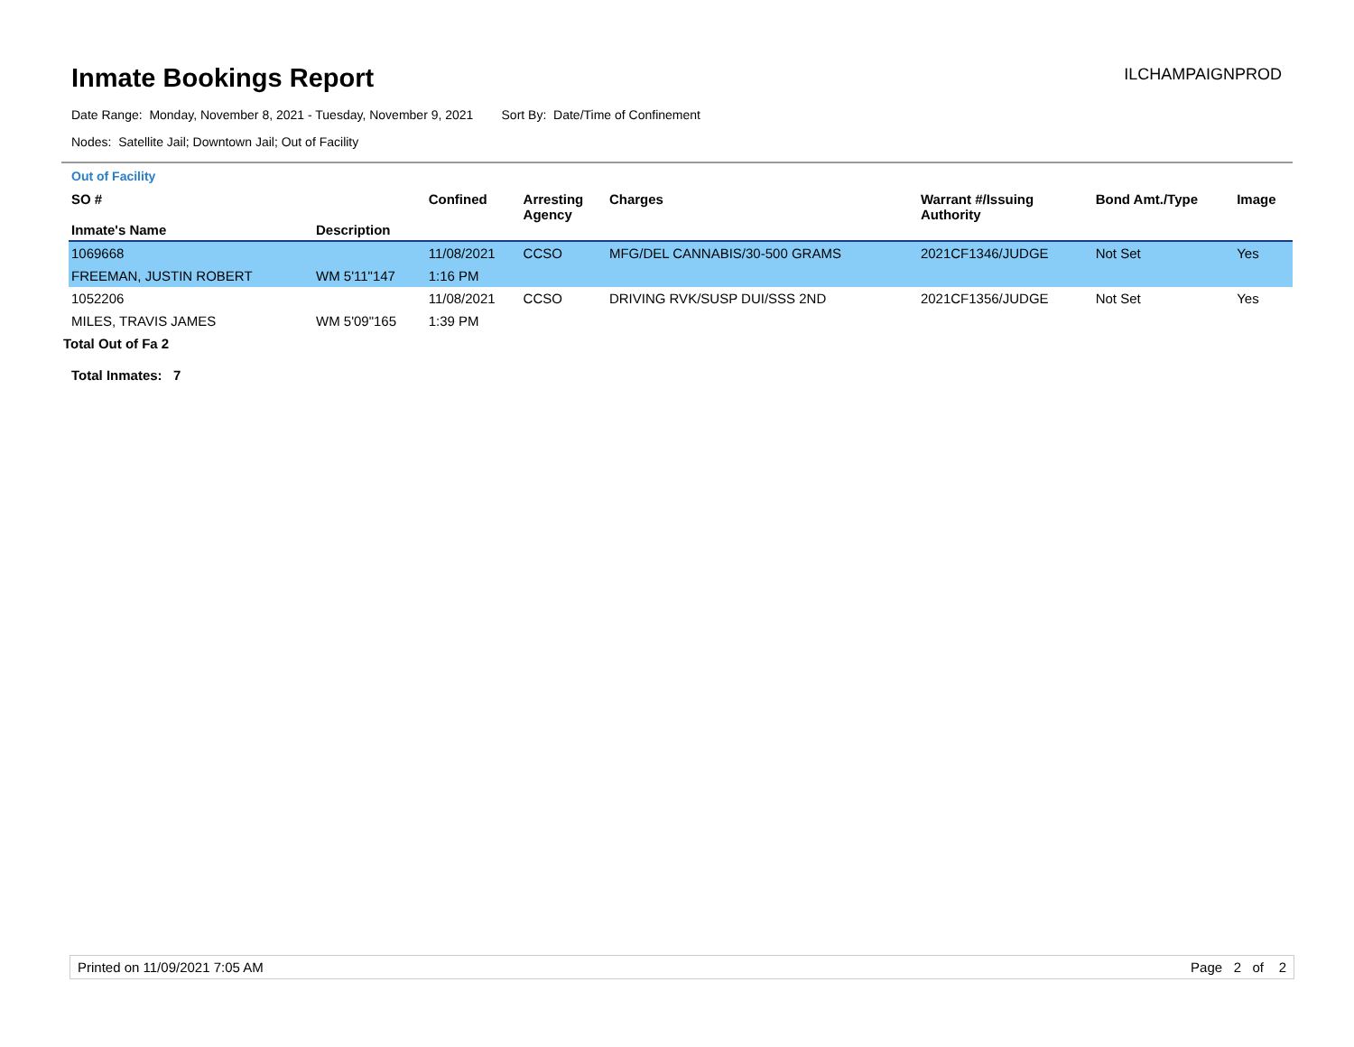Inmate Bookings Report
ILCHAMPAIGNPROD
Date Range: Monday, November 8, 2021 - Tuesday, November 9, 2021 Sort By: Date/Time of Confinement
Nodes: Satellite Jail; Downtown Jail; Out of Facility
Out of Facility
| SO # Inmate's Name | Description | Confined | Arresting Agency | Charges | Warrant #/Issuing Authority | Bond Amt./Type | Image |
| --- | --- | --- | --- | --- | --- | --- | --- |
| 1069668 | | 11/08/2021 | CCSO | MFG/DEL CANNABIS/30-500 GRAMS | 2021CF1346/JUDGE | Not Set | Yes |
| FREEMAN, JUSTIN ROBERT | WM 5'11"147 | 1:16 PM | | | | | |
| 1052206 | | 11/08/2021 | CCSO | DRIVING RVK/SUSP DUI/SSS 2ND | 2021CF1356/JUDGE | Not Set | Yes |
| MILES, TRAVIS JAMES | WM 5'09"165 | 1:39 PM | | | | | |
Total Out of Fa 2
Total Inmates: 7
Printed on 11/09/2021 7:05 AM Page 2 of 2